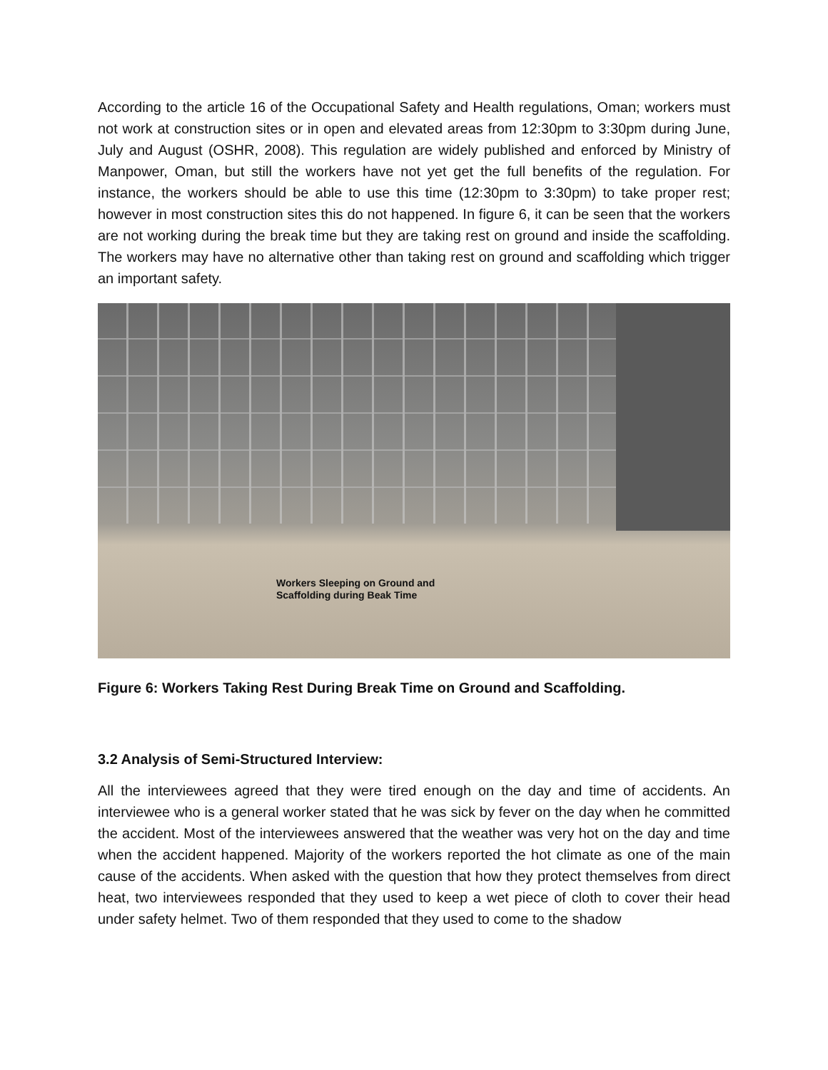According to the article 16 of the Occupational Safety and Health regulations, Oman; workers must not work at construction sites or in open and elevated areas from 12:30pm to 3:30pm during June, July and August (OSHR, 2008). This regulation are widely published and enforced by Ministry of Manpower, Oman, but still the workers have not yet get the full benefits of the regulation. For instance, the workers should be able to use this time (12:30pm to 3:30pm) to take proper rest; however in most construction sites this do not happened. In figure 6, it can be seen that the workers are not working during the break time but they are taking rest on ground and inside the scaffolding. The workers may have no alternative other than taking rest on ground and scaffolding which trigger an important safety.
Workers Sleeping on Ground and
Scaffolding during Beak Time
Figure 6: Workers Taking Rest During Break Time on Ground and Scaffolding.
3.2 Analysis of Semi-Structured Interview:
All the interviewees agreed that they were tired enough on the day and time of accidents. An interviewee who is a general worker stated that he was sick by fever on the day when he committed the accident. Most of the interviewees answered that the weather was very hot on the day and time when the accident happened. Majority of the workers reported the hot climate as one of the main cause of the accidents. When asked with the question that how they protect themselves from direct heat, two interviewees responded that they used to keep a wet piece of cloth to cover their head under safety helmet. Two of them responded that they used to come to the shadow